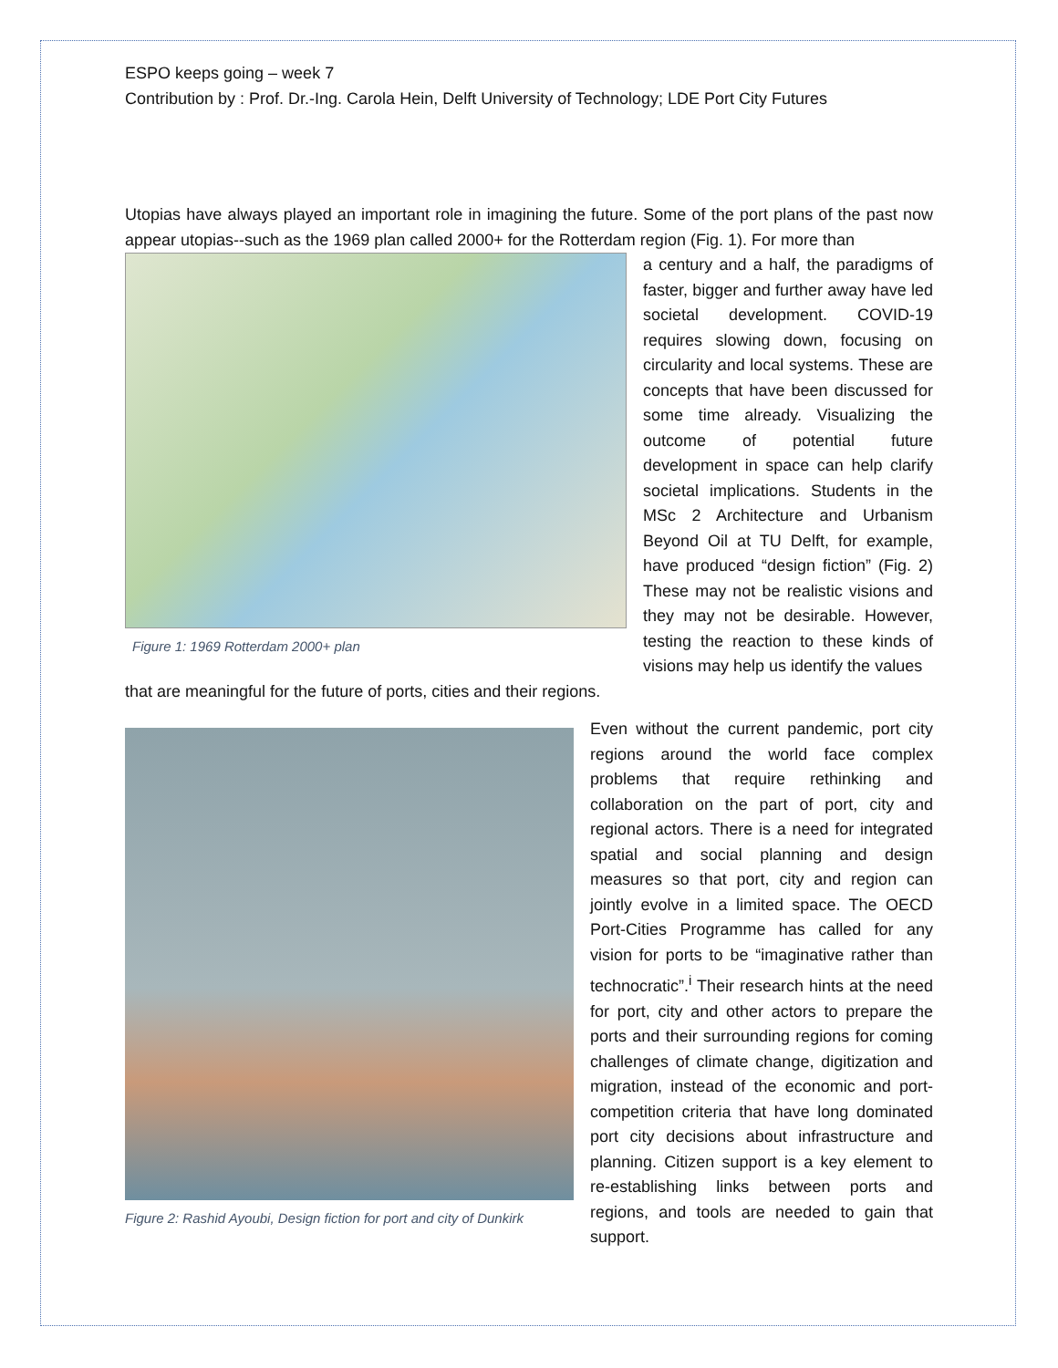ESPO keeps going – week 7
Contribution by : Prof. Dr.-Ing. Carola Hein, Delft University of Technology; LDE Port City Futures
Utopias have always played an important role in imagining the future. Some of the port plans of the past now appear utopias--such as the 1969 plan called 2000+ for the Rotterdam region (Fig. 1). For more than
Figure 1: 1969 Rotterdam 2000+ plan
a century and a half, the paradigms of faster, bigger and further away have led societal development. COVID-19 requires slowing down, focusing on circularity and local systems. These are concepts that have been discussed for some time already. Visualizing the outcome of potential future development in space can help clarify societal implications. Students in the MSc 2 Architecture and Urbanism Beyond Oil at TU Delft, for example, have produced “design fiction” (Fig. 2) These may not be realistic visions and they may not be desirable. However, testing the reaction to these kinds of visions may help us identify the values
that are meaningful for the future of ports, cities and their regions.
Figure 2: Rashid Ayoubi, Design fiction for port and city of Dunkirk
Even without the current pandemic, port city regions around the world face complex problems that require rethinking and collaboration on the part of port, city and regional actors. There is a need for integrated spatial and social planning and design measures so that port, city and region can jointly evolve in a limited space. The OECD Port-Cities Programme has called for any vision for ports to be “imaginative rather than technocratic”.<sup>i</sup> Their research hints at the need for port, city and other actors to prepare the ports and their surrounding regions for coming challenges of climate change, digitization and migration, instead of the economic and port-competition criteria that have long dominated port city decisions about infrastructure and planning. Citizen support is a key element to re-establishing links between ports and regions, and tools are needed to gain that support.